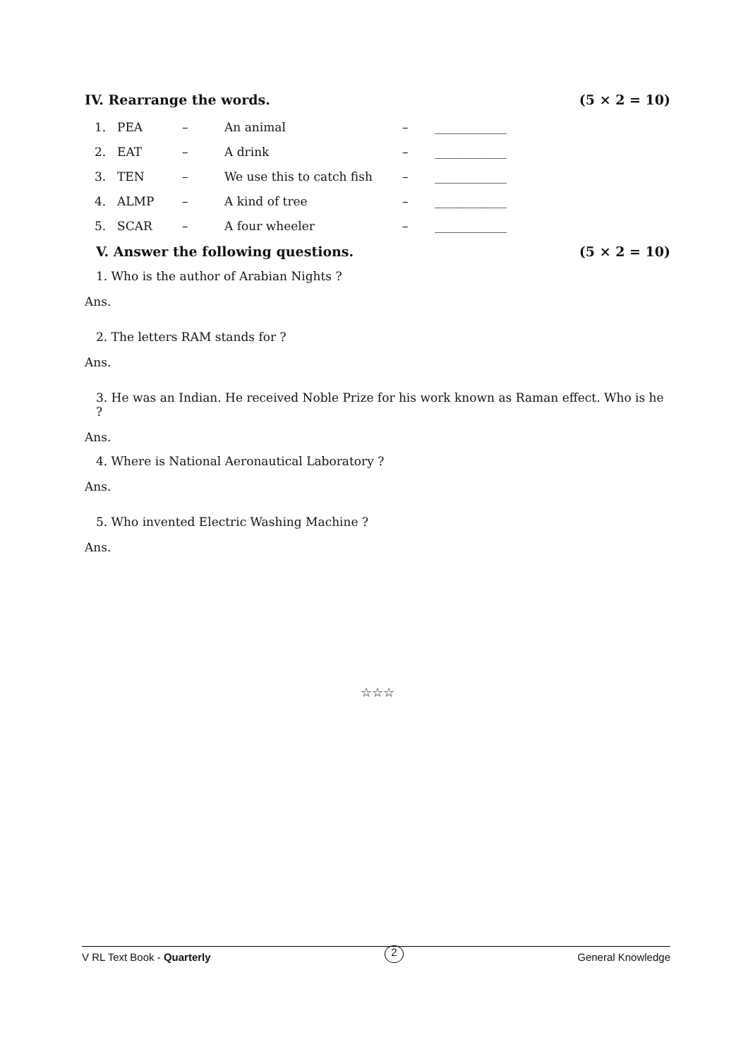IV. Rearrange the words. (5 × 2 = 10)
| 1. | PEA | – | An animal | – | ____________ |
| 2. | EAT | – | A drink | – | ____________ |
| 3. | TEN | – | We use this to catch fish | – | ____________ |
| 4. | ALMP | – | A kind of tree | – | ____________ |
| 5. | SCAR | – | A four wheeler | – | ____________ |
V. Answer the following questions. (5 × 2 = 10)
1. Who is the author of Arabian Nights ?
Ans.
2. The letters RAM stands for ?
Ans.
3. He was an Indian. He received Noble Prize for his work known as Raman effect. Who is he ?
Ans.
4. Where is National Aeronautical Laboratory ?
Ans.
5. Who invented Electric Washing Machine ?
Ans.
☆☆☆
V RL Text Book - Quarterly 2 General Knowledge